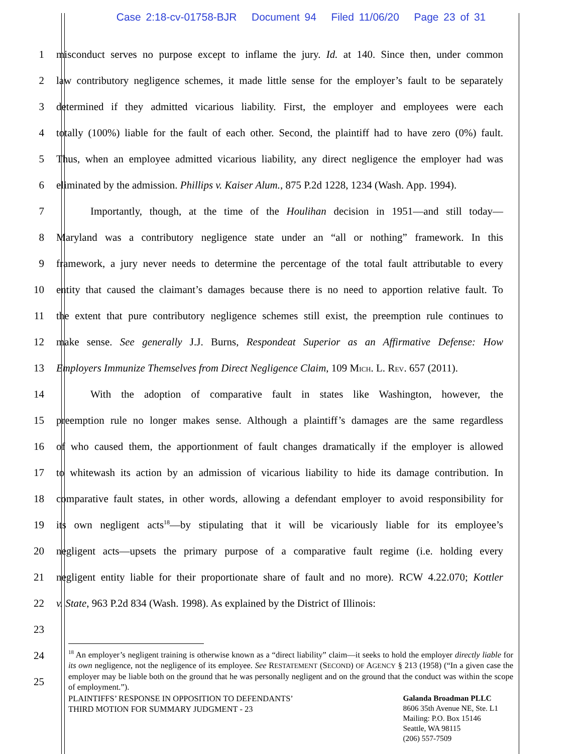Case 2:18-cv-01758-BJR Document 94 Filed 11/06/20 Page 23 of 31
1 misconduct serves no purpose except to inflame the jury. Id. at 140. Since then, under common
2 law contributory negligence schemes, it made little sense for the employer’s fault to be separately
3 determined if they admitted vicarious liability. First, the employer and employees were each
4 totally (100%) liable for the fault of each other. Second, the plaintiff had to have zero (0%) fault.
5 Thus, when an employee admitted vicarious liability, any direct negligence the employer had was
6 eliminated by the admission. Phillips v. Kaiser Alum., 875 P.2d 1228, 1234 (Wash. App. 1994).
7 Importantly, though, at the time of the Houlihan decision in 1951—and still today—
8 Maryland was a contributory negligence state under an “all or nothing” framework. In this
9 framework, a jury never needs to determine the percentage of the total fault attributable to every
10 entity that caused the claimant’s damages because there is no need to apportion relative fault. To
11 the extent that pure contributory negligence schemes still exist, the preemption rule continues to
12 make sense. See generally J.J. Burns, Respondeat Superior as an Affirmative Defense: How
13 Employers Immunize Themselves from Direct Negligence Claim, 109 MICH. L. REV. 657 (2011).
14 With the adoption of comparative fault in states like Washington, however, the
15 preemption rule no longer makes sense. Although a plaintiff’s damages are the same regardless
16 of who caused them, the apportionment of fault changes dramatically if the employer is allowed
17 to whitewash its action by an admission of vicarious liability to hide its damage contribution. In
18 comparative fault states, in other words, allowing a defendant employer to avoid responsibility for
19 its own negligent acts<sup>18</sup>—by stipulating that it will be vicariously liable for its employee’s
20 negligent acts—upsets the primary purpose of a comparative fault regime (i.e. holding every
21 negligent entity liable for their proportionate share of fault and no more). RCW 4.22.070; Kottler
22 v. State, 963 P.2d 834 (Wash. 1998). As explained by the District of Illinois:
23
24
25
<sup>18</sup> An employer’s negligent training is otherwise known as a “direct liability” claim—it seeks to hold the employer directly liable for its own negligence, not the negligence of its employee. See RESTATEMENT (SECOND) OF AGENCY § 213 (1958) (“In a given case the employer may be liable both on the ground that he was personally negligent and on the ground that the conduct was within the scope of employment.”).
PLAINTIFFS’ RESPONSE IN OPPOSITION TO DEFENDANTS’
THIRD MOTION FOR SUMMARY JUDGMENT - 23
Galanda Broadman PLLC
8606 35th Avenue NE, Ste. L1
Mailing: P.O. Box 15146
Seattle, WA 98115
(206) 557-7509